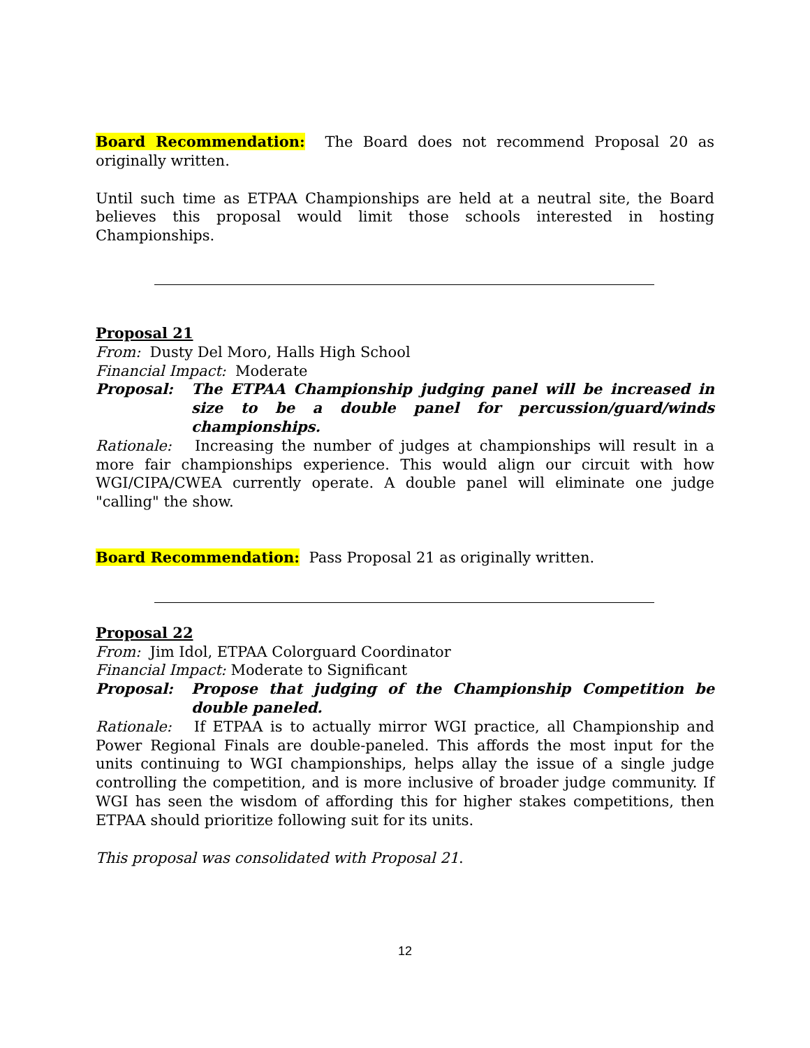Board Recommendation: The Board does not recommend Proposal 20 as originally written.
Until such time as ETPAA Championships are held at a neutral site, the Board believes this proposal would limit those schools interested in hosting Championships.
Proposal 21
From: Dusty Del Moro, Halls High School
Financial Impact: Moderate
Proposal: The ETPAA Championship judging panel will be increased in size to be a double panel for percussion/guard/winds championships.
Rationale: Increasing the number of judges at championships will result in a more fair championships experience. This would align our circuit with how WGI/CIPA/CWEA currently operate. A double panel will eliminate one judge "calling" the show.
Board Recommendation: Pass Proposal 21 as originally written.
Proposal 22
From: Jim Idol, ETPAA Colorguard Coordinator
Financial Impact: Moderate to Significant
Proposal: Propose that judging of the Championship Competition be double paneled.
Rationale: If ETPAA is to actually mirror WGI practice, all Championship and Power Regional Finals are double-paneled. This affords the most input for the units continuing to WGI championships, helps allay the issue of a single judge controlling the competition, and is more inclusive of broader judge community. If WGI has seen the wisdom of affording this for higher stakes competitions, then ETPAA should prioritize following suit for its units.
This proposal was consolidated with Proposal 21.
12